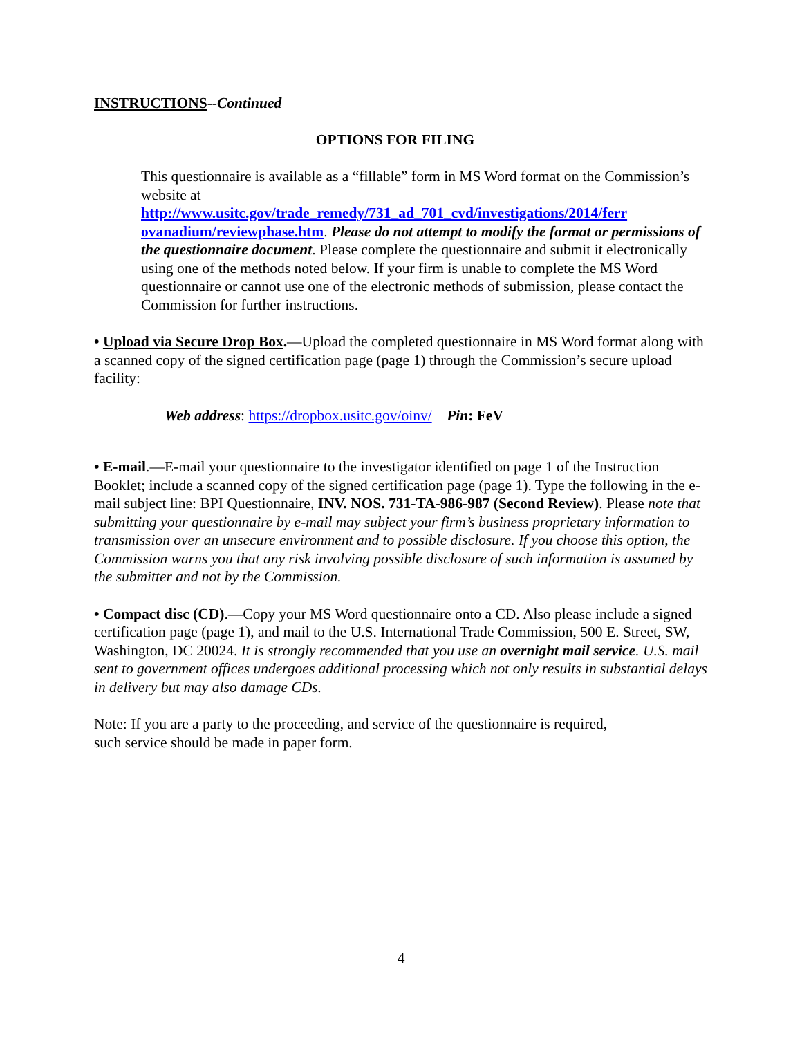INSTRUCTIONS--Continued
OPTIONS FOR FILING
This questionnaire is available as a “fillable” form in MS Word format on the Commission’s website at
http://www.usitc.gov/trade_remedy/731_ad_701_cvd/investigations/2014/ferr ovanadium/reviewphase.htm. Please do not attempt to modify the format or permissions of the questionnaire document. Please complete the questionnaire and submit it electronically using one of the methods noted below. If your firm is unable to complete the MS Word questionnaire or cannot use one of the electronic methods of submission, please contact the Commission for further instructions.
• Upload via Secure Drop Box.—Upload the completed questionnaire in MS Word format along with a scanned copy of the signed certification page (page 1) through the Commission’s secure upload facility:
Web address: https://dropbox.usitc.gov/oinv/ Pin: FeV
• E-mail.—E-mail your questionnaire to the investigator identified on page 1 of the Instruction Booklet; include a scanned copy of the signed certification page (page 1). Type the following in the e-mail subject line: BPI Questionnaire, INV. NOS. 731-TA-986-987 (Second Review). Please note that submitting your questionnaire by e-mail may subject your firm’s business proprietary information to transmission over an unsecure environment and to possible disclosure. If you choose this option, the Commission warns you that any risk involving possible disclosure of such information is assumed by the submitter and not by the Commission.
• Compact disc (CD).—Copy your MS Word questionnaire onto a CD. Also please include a signed certification page (page 1), and mail to the U.S. International Trade Commission, 500 E. Street, SW, Washington, DC 20024. It is strongly recommended that you use an overnight mail service. U.S. mail sent to government offices undergoes additional processing which not only results in substantial delays in delivery but may also damage CDs.
Note: If you are a party to the proceeding, and service of the questionnaire is required,
such service should be made in paper form.
4